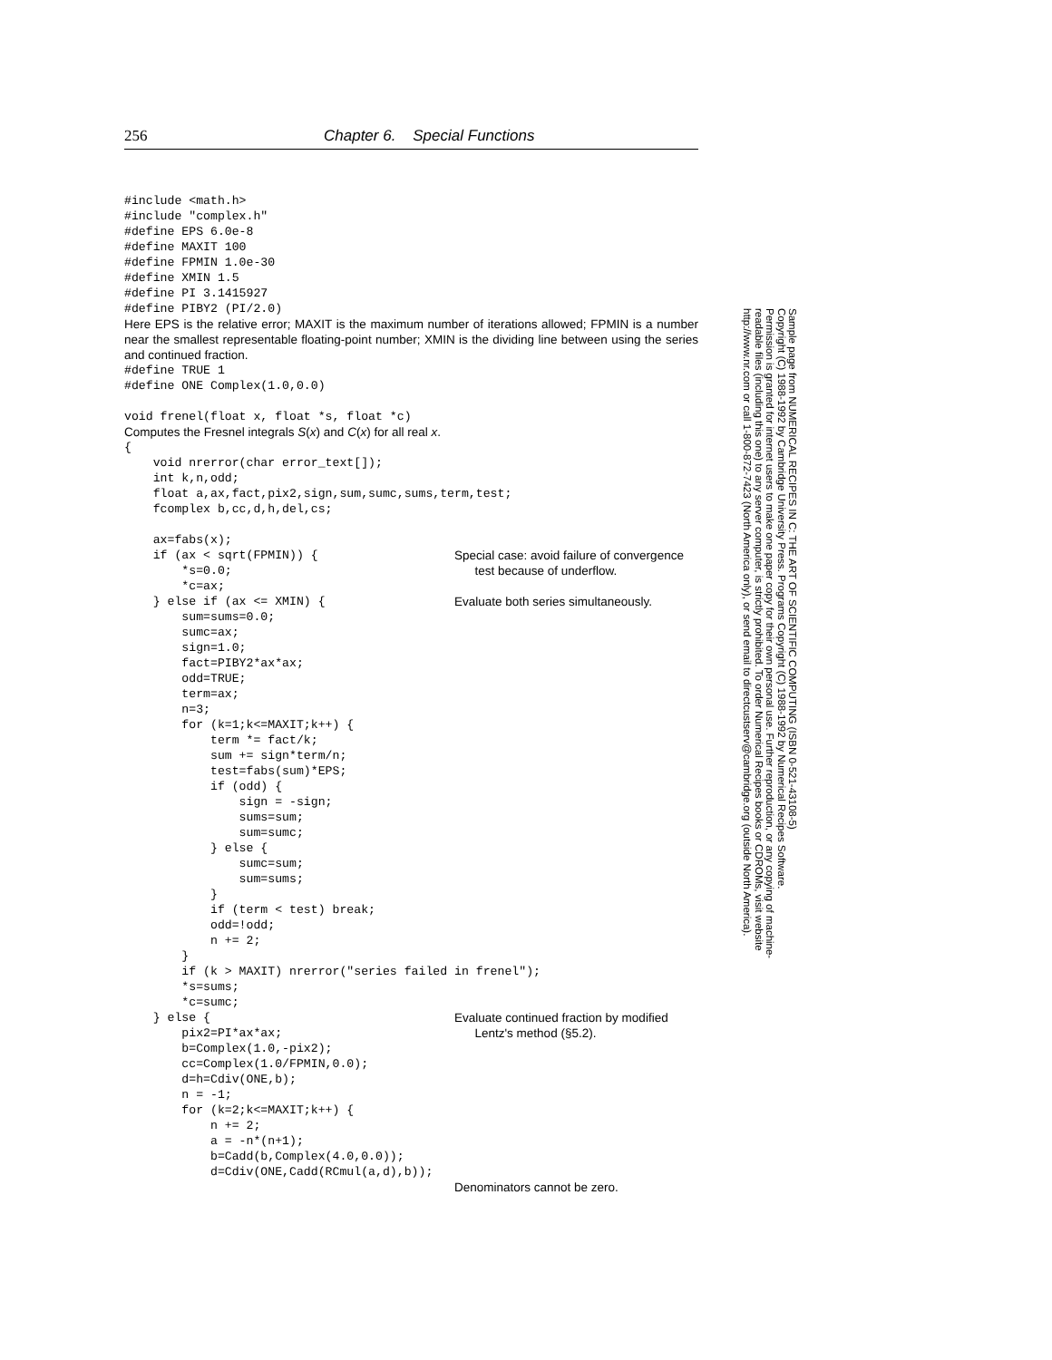256 Chapter 6. Special Functions
#include <math.h> #include "complex.h" #define EPS 6.0e-8 #define MAXIT 100 #define FPMIN 1.0e-30 #define XMIN 1.5 #define PI 3.1415927 #define PIBY2 (PI/2.0)
Here EPS is the relative error; MAXIT is the maximum number of iterations allowed; FPMIN is a number near the smallest representable floating-point number; XMIN is the dividing line between using the series and continued fraction.
#define TRUE 1 #define ONE Complex(1.0,0.0) void frenel(float x, float *s, float *c)
Computes the Fresnel integrals S(x) and C(x) for all real x.
{ void nrerror(char error_text[]); int k,n,odd; float a,ax,fact,pix2,sign,sum,sumc,sums,term,test; fcomplex b,cc,d,h,del,cs; ax=fabs(x);
if (ax < sqrt(FPMIN)) { *s=0.0; *c=ax;
Special case: avoid failure of convergence test because of underflow.
} else if (ax <= XMIN) { sum=sums=0.0; sumc=ax; sign=1.0; fact=PIBY2*ax*ax; odd=TRUE; term=ax; n=3; for (k=1;k<=MAXIT;k++) { term *= fact/k; sum += sign*term/n; test=fabs(sum)*EPS; if (odd) { sign = -sign; sums=sum; sum=sumc; } else { sumc=sum; sum=sums; } if (term < test) break; odd=!odd; n += 2; } if (k > MAXIT) nrerror("series failed in frenel"); *s=sums; *c=sumc;
Evaluate both series simultaneously.
} else { pix2=PI*ax*ax; b=Complex(1.0,-pix2); cc=Complex(1.0/FPMIN,0.0); d=h=Cdiv(ONE,b); n = -1; for (k=2;k<=MAXIT;k++) { n += 2; a = -n*(n+1); b=Cadd(b,Complex(4.0,0.0)); d=Cdiv(ONE,Cadd(RCmul(a,d),b));
Evaluate continued fraction by modified Lentz's method (§5.2). Denominators cannot be zero.
Sample page from NUMERICAL RECIPES IN C: THE ART OF SCIENTIFIC COMPUTING (ISBN 0-521-43108-5)
Copyright (C) 1988-1992 by Cambridge University Press. Programs Copyright (C) 1988-1992 by Numerical Recipes Software.
Permission is granted for internet users to make one paper copy for their own personal use. Further reproduction, or any copying of machine-
readable files (including this one) to any server computer, is strictly prohibited. To order Numerical Recipes books or CDROMs, visit website
http://www.nr.com or call 1-800-872-7423 (North America only), or send email to directcustserv@cambridge.org (outside North America).